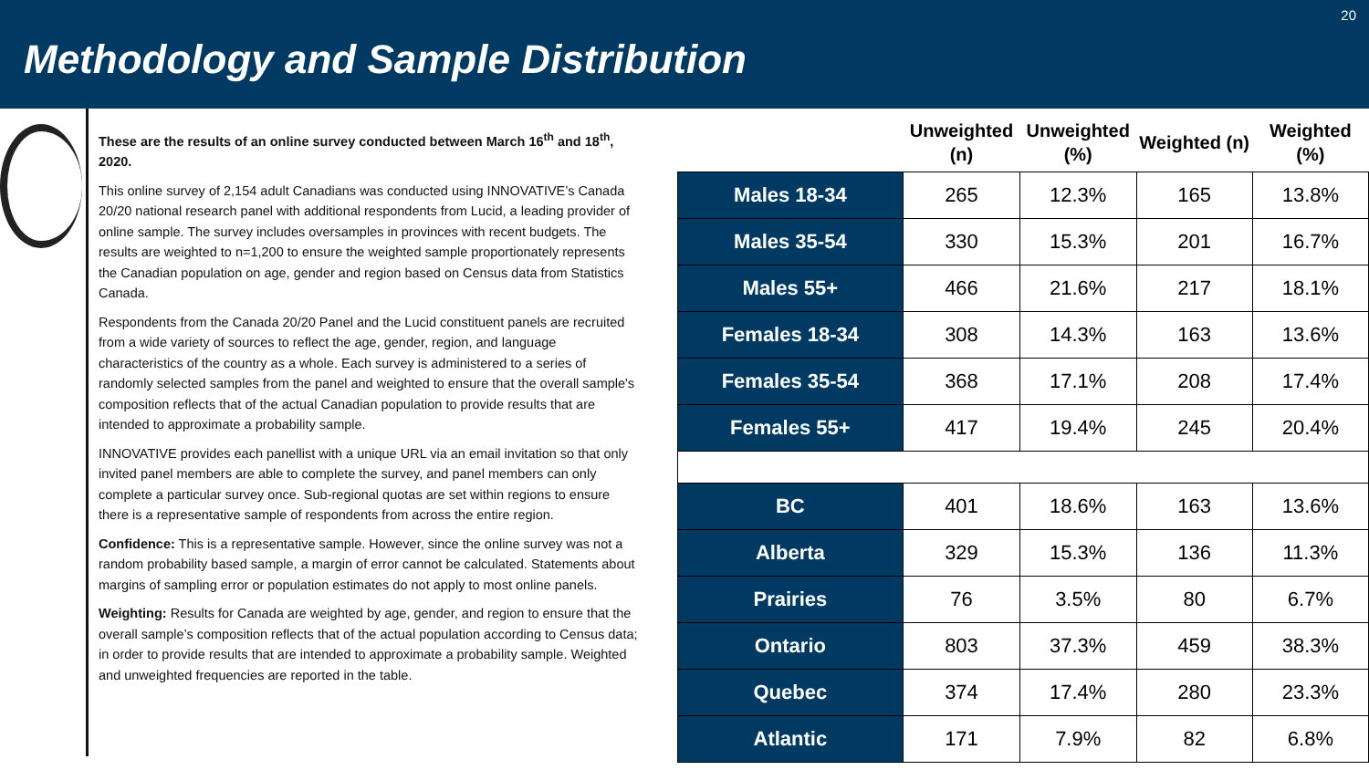Methodology and Sample Distribution
20
These are the results of an online survey conducted between March 16<sup>th</sup> and 18<sup>th</sup>, 2020.
This online survey of 2,154 adult Canadians was conducted using INNOVATIVE’s Canada 20/20 national research panel with additional respondents from Lucid, a leading provider of online sample. The survey includes oversamples in provinces with recent budgets. The results are weighted to n=1,200 to ensure the weighted sample proportionately represents the Canadian population on age, gender and region based on Census data from Statistics Canada.
Respondents from the Canada 20/20 Panel and the Lucid constituent panels are recruited from a wide variety of sources to reflect the age, gender, region, and language characteristics of the country as a whole. Each survey is administered to a series of randomly selected samples from the panel and weighted to ensure that the overall sample's composition reflects that of the actual Canadian population to provide results that are intended to approximate a probability sample.
INNOVATIVE provides each panellist with a unique URL via an email invitation so that only invited panel members are able to complete the survey, and panel members can only complete a particular survey once. Sub-regional quotas are set within regions to ensure there is a representative sample of respondents from across the entire region.
Confidence: This is a representative sample. However, since the online survey was not a random probability based sample, a margin of error cannot be calculated. Statements about margins of sampling error or population estimates do not apply to most online panels.
Weighting: Results for Canada are weighted by age, gender, and region to ensure that the overall sample’s composition reflects that of the actual population according to Census data; in order to provide results that are intended to approximate a probability sample. Weighted and unweighted frequencies are reported in the table.
| | Unweighted (n) | Unweighted (%) | Weighted (n) | Weighted (%) |
| --- | --- | --- | --- | --- |
| Males 18-34 | 265 | 12.3% | 165 | 13.8% |
| Males 35-54 | 330 | 15.3% | 201 | 16.7% |
| Males 55+ | 466 | 21.6% | 217 | 18.1% |
| Females 18-34 | 308 | 14.3% | 163 | 13.6% |
| Females 35-54 | 368 | 17.1% | 208 | 17.4% |
| Females 55+ | 417 | 19.4% | 245 | 20.4% |
| BC | 401 | 18.6% | 163 | 13.6% |
| Alberta | 329 | 15.3% | 136 | 11.3% |
| Prairies | 76 | 3.5% | 80 | 6.7% |
| Ontario | 803 | 37.3% | 459 | 38.3% |
| Quebec | 374 | 17.4% | 280 | 23.3% |
| Atlantic | 171 | 7.9% | 82 | 6.8% |